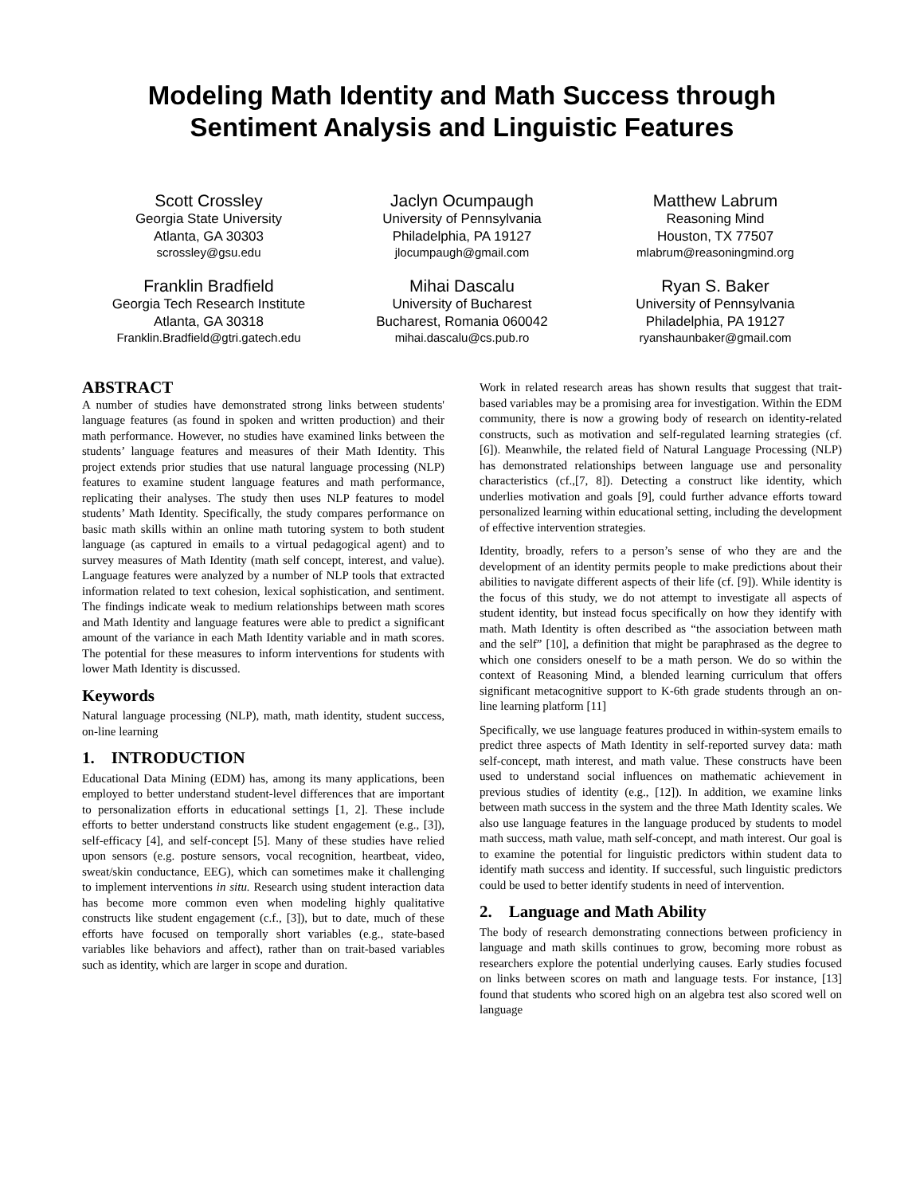Modeling Math Identity and Math Success through Sentiment Analysis and Linguistic Features
Scott Crossley
Georgia State University
Atlanta, GA 30303
scrossley@gsu.edu
Jaclyn Ocumpaugh
University of Pennsylvania
Philadelphia, PA 19127
jlocumpaugh@gmail.com
Matthew Labrum
Reasoning Mind
Houston, TX 77507
mlabrum@reasoningmind.org
Franklin Bradfield
Georgia Tech Research Institute
Atlanta, GA 30318
Franklin.Bradfield@gtri.gatech.edu
Mihai Dascalu
University of Bucharest
Bucharest, Romania 060042
mihai.dascalu@cs.pub.ro
Ryan S. Baker
University of Pennsylvania
Philadelphia, PA 19127
ryanshaunbaker@gmail.com
ABSTRACT
A number of studies have demonstrated strong links between students' language features (as found in spoken and written production) and their math performance. However, no studies have examined links between the students’ language features and measures of their Math Identity. This project extends prior studies that use natural language processing (NLP) features to examine student language features and math performance, replicating their analyses. The study then uses NLP features to model students’ Math Identity. Specifically, the study compares performance on basic math skills within an online math tutoring system to both student language (as captured in emails to a virtual pedagogical agent) and to survey measures of Math Identity (math self concept, interest, and value). Language features were analyzed by a number of NLP tools that extracted information related to text cohesion, lexical sophistication, and sentiment. The findings indicate weak to medium relationships between math scores and Math Identity and language features were able to predict a significant amount of the variance in each Math Identity variable and in math scores. The potential for these measures to inform interventions for students with lower Math Identity is discussed.
Keywords
Natural language processing (NLP), math, math identity, student success, on-line learning
1. INTRODUCTION
Educational Data Mining (EDM) has, among its many applications, been employed to better understand student-level differences that are important to personalization efforts in educational settings [1, 2]. These include efforts to better understand constructs like student engagement (e.g., [3]), self-efficacy [4], and self-concept [5]. Many of these studies have relied upon sensors (e.g. posture sensors, vocal recognition, heartbeat, video, sweat/skin conductance, EEG), which can sometimes make it challenging to implement interventions in situ. Research using student interaction data has become more common even when modeling highly qualitative constructs like student engagement (c.f., [3]), but to date, much of these efforts have focused on temporally short variables (e.g., state-based variables like behaviors and affect), rather than on trait-based variables such as identity, which are larger in scope and duration.
Work in related research areas has shown results that suggest that trait-based variables may be a promising area for investigation. Within the EDM community, there is now a growing body of research on identity-related constructs, such as motivation and self-regulated learning strategies (cf. [6]). Meanwhile, the related field of Natural Language Processing (NLP) has demonstrated relationships between language use and personality characteristics (cf.,[7, 8]). Detecting a construct like identity, which underlies motivation and goals [9], could further advance efforts toward personalized learning within educational setting, including the development of effective intervention strategies.
Identity, broadly, refers to a person’s sense of who they are and the development of an identity permits people to make predictions about their abilities to navigate different aspects of their life (cf. [9]). While identity is the focus of this study, we do not attempt to investigate all aspects of student identity, but instead focus specifically on how they identify with math. Math Identity is often described as “the association between math and the self” [10], a definition that might be paraphrased as the degree to which one considers oneself to be a math person. We do so within the context of Reasoning Mind, a blended learning curriculum that offers significant metacognitive support to K-6th grade students through an on-line learning platform [11]
Specifically, we use language features produced in within-system emails to predict three aspects of Math Identity in self-reported survey data: math self-concept, math interest, and math value. These constructs have been used to understand social influences on mathematic achievement in previous studies of identity (e.g., [12]). In addition, we examine links between math success in the system and the three Math Identity scales. We also use language features in the language produced by students to model math success, math value, math self-concept, and math interest. Our goal is to examine the potential for linguistic predictors within student data to identify math success and identity. If successful, such linguistic predictors could be used to better identify students in need of intervention.
2. Language and Math Ability
The body of research demonstrating connections between proficiency in language and math skills continues to grow, becoming more robust as researchers explore the potential underlying causes. Early studies focused on links between scores on math and language tests. For instance, [13] found that students who scored high on an algebra test also scored well on language